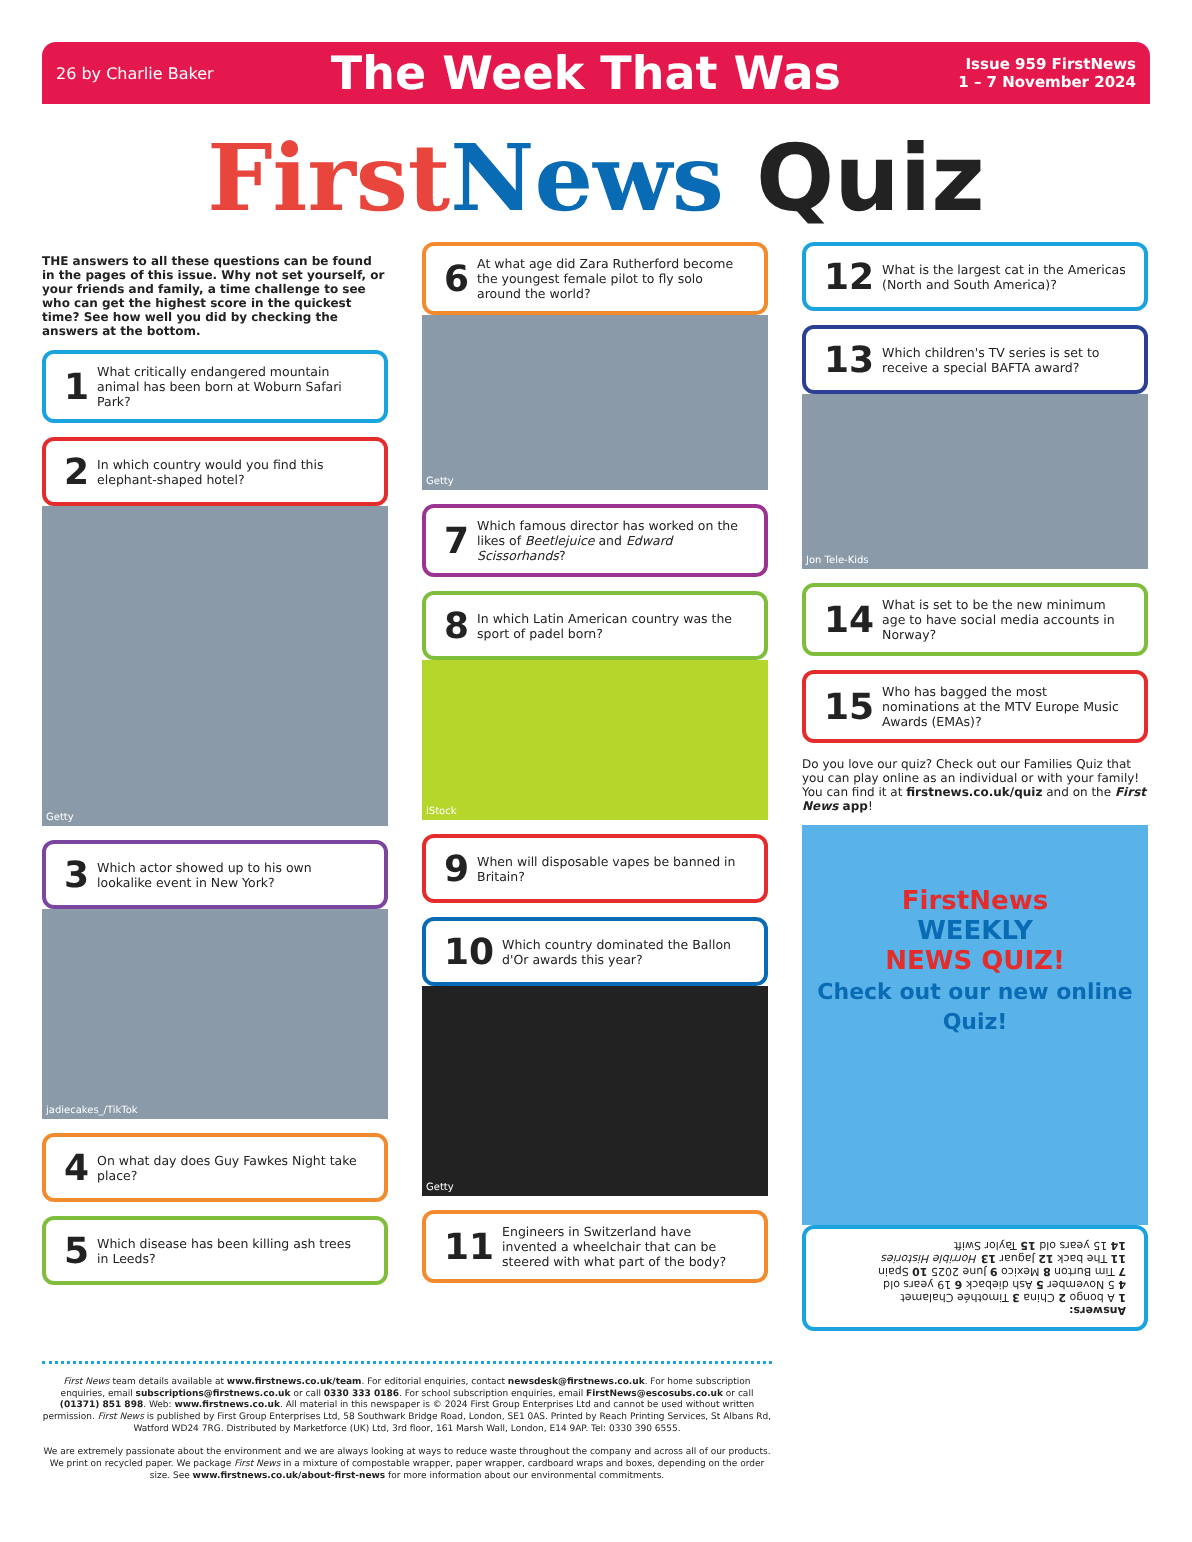26 by Charlie Baker The Week That Was Issue 959 FirstNews
1 – 7 November 2024
First News Quiz
THE answers to all these questions can be found in the pages of this issue. Why not set yourself, or your friends and family, a time challenge to see who can get the highest score in the quickest time? See how well you did by checking the answers at the bottom.
1 What critically endangered mountain animal has been born at Woburn Safari Park?
2 In which country would you find this elephant-shaped hotel?
Getty
3 Which actor showed up to his own lookalike event in New York?
jadiecakes_/TikTok
4 On what day does Guy Fawkes Night take place?
5 Which disease has been killing ash trees in Leeds?
6 At what age did Zara Rutherford become the youngest female pilot to fly solo around the world?
Getty
7 Which famous director has worked on the likes of Beetlejuice and Edward Scissorhands?
8 In which Latin American country was the sport of padel born?
iStock
9 When will disposable vapes be banned in Britain?
10 Which country dominated the Ballon d'Or awards this year?
Getty
11 Engineers in Switzerland have invented a wheelchair that can be steered with what part of the body?
12 What is the largest cat in the Americas (North and South America)?
13 Which children's TV series is set to receive a special BAFTA award?
Jon Tele-Kids
14 What is set to be the new minimum age to have social media accounts in Norway?
15 Who has bagged the most nominations at the MTV Europe Music Awards (EMAs)?
Do you love our quiz? Check out our Families Quiz that you can play online as an individual or with your family! You can find it at firstnews.co.uk/quiz and on the First News app!
FirstNews
WEEKLY
NEWS QUIZ!
Check out our new online Quiz!
Answers:
1 A bongo 2 China 3 Timothée Chalamet
4 5 November 5 Ash dieback 6 19 years old
7 Tim Burton 8 Mexico 9 June 2025 10 Spain
11 The back 12 Jaguar 13 Horrible Histories
14 15 years old 15 Taylor Swift
First News team details available at www.firstnews.co.uk/team. For editorial enquiries, contact newsdesk@firstnews.co.uk. For home subscription enquiries, email subscriptions@firstnews.co.uk or call 0330 333 0186. For school subscription enquiries, email FirstNews@escosubs.co.uk or call (01371) 851 898. Web: www.firstnews.co.uk. All material in this newspaper is © 2024 First Group Enterprises Ltd and cannot be used without written permission. First News is published by First Group Enterprises Ltd, 58 Southwark Bridge Road, London, SE1 0AS. Printed by Reach Printing Services, St Albans Rd, Watford WD24 7RG. Distributed by Marketforce (UK) Ltd, 3rd floor, 161 Marsh Wall, London, E14 9AP. Tel: 0330 390 6555.
We are extremely passionate about the environment and we are always looking at ways to reduce waste throughout the company and across all of our products. We print on recycled paper. We package First News in a mixture of compostable wrapper, paper wrapper, cardboard wraps and boxes, depending on the order size. See www.firstnews.co.uk/about-first-news for more information about our environmental commitments.